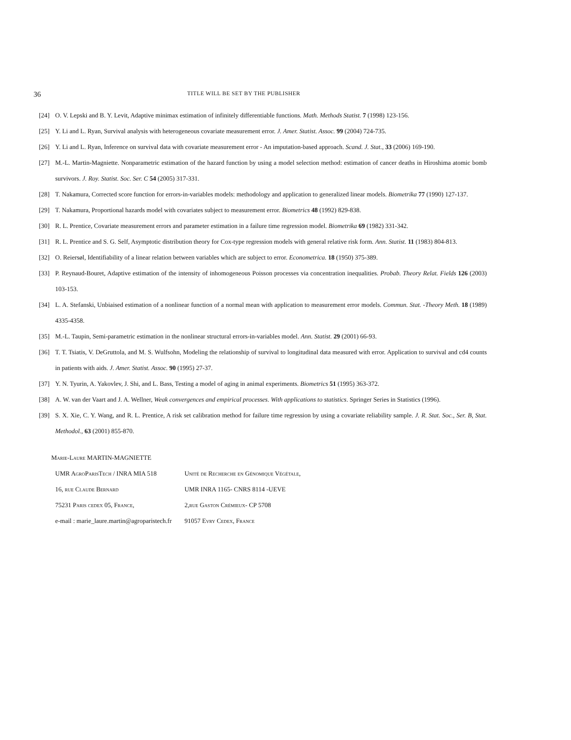36 TITLE WILL BE SET BY THE PUBLISHER
[24] O. V. Lepski and B. Y. Levit, Adaptive minimax estimation of infinitely differentiable functions. Math. Methods Statist. 7 (1998) 123-156.
[25] Y. Li and L. Ryan, Survival analysis with heterogeneous covariate measurement error. J. Amer. Statist. Assoc. 99 (2004) 724-735.
[26] Y. Li and L. Ryan, Inference on survival data with covariate measurement error - An imputation-based approach. Scand. J. Stat., 33 (2006) 169-190.
[27] M.-L. Martin-Magniette. Nonparametric estimation of the hazard function by using a model selection method: estimation of cancer deaths in Hiroshima atomic bomb survivors. J. Roy. Statist. Soc. Ser. C 54 (2005) 317-331.
[28] T. Nakamura, Corrected score function for errors-in-variables models: methodology and application to generalized linear models. Biometrika 77 (1990) 127-137.
[29] T. Nakamura, Proportional hazards model with covariates subject to measurement error. Biometrics 48 (1992) 829-838.
[30] R. L. Prentice, Covariate measurement errors and parameter estimation in a failure time regression model. Biometrika 69 (1982) 331-342.
[31] R. L. Prentice and S. G. Self, Asymptotic distribution theory for Cox-type regression models with general relative risk form. Ann. Statist. 11 (1983) 804-813.
[32] O. Reiersøl, Identifiability of a linear relation between variables which are subject to error. Econometrica. 18 (1950) 375-389.
[33] P. Reynaud-Bouret, Adaptive estimation of the intensity of inhomogeneous Poisson processes via concentration inequalities. Probab. Theory Relat. Fields 126 (2003) 103-153.
[34] L. A. Stefanski, Unbiaised estimation of a nonlinear function of a normal mean with application to measurement error models. Commun. Stat. -Theory Meth. 18 (1989) 4335-4358.
[35] M.-L. Taupin, Semi-parametric estimation in the nonlinear structural errors-in-variables model. Ann. Statist. 29 (2001) 66-93.
[36] T. T. Tsiatis, V. DeGruttola, and M. S. Wulfsohn, Modeling the relationship of survival to longitudinal data measured with error. Application to survival and cd4 counts in patients with aids. J. Amer. Statist. Assoc. 90 (1995) 27-37.
[37] Y. N. Tyurin, A. Yakovlev, J. Shi, and L. Bass, Testing a model of aging in animal experiments. Biometrics 51 (1995) 363-372.
[38] A. W. van der Vaart and J. A. Wellner, Weak convergences and empirical processes. With applications to statistics. Springer Series in Statistics (1996).
[39] S. X. Xie, C. Y. Wang, and R. L. Prentice, A risk set calibration method for failure time regression by using a covariate reliability sample. J. R. Stat. Soc., Ser. B, Stat. Methodol., 63 (2001) 855-870.
Marie-Laure MARTIN-MAGNIETTE
| UMR AgroParisTech / INRA MIA 518 | Unité de Recherche en Génomique Végétale, |
| 16, rue Claude Bernard | UMR INRA 1165- CNRS 8114 -UEVE |
| 75231 Paris cedex 05, France, | 2,rue Gaston Crémieux- CP 5708 |
| e-mail : marie_laure.martin@agroparistech.fr | 91057 Evry Cedex, France |